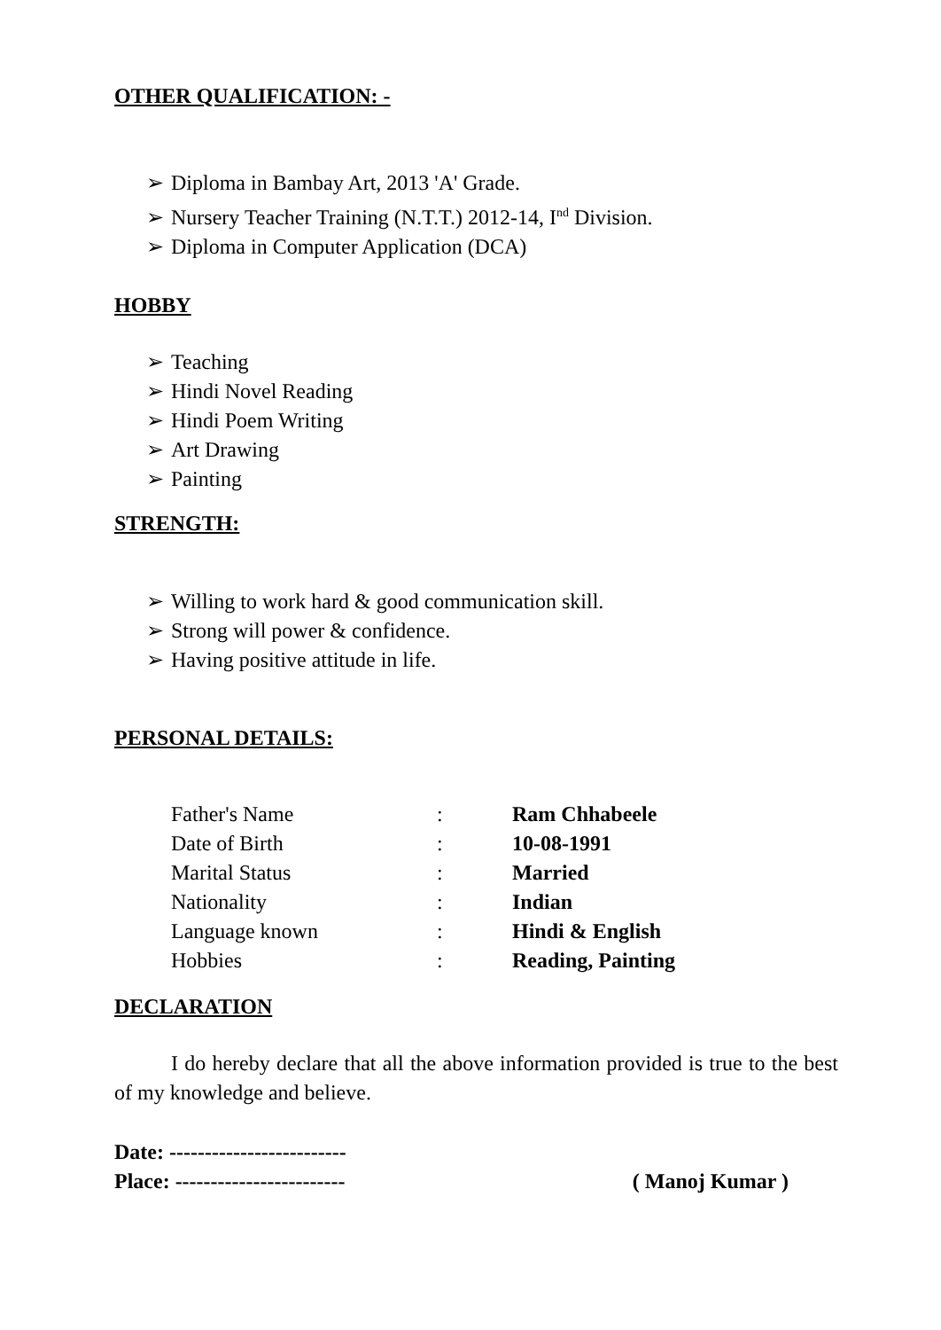OTHER QUALIFICATION: -
➢ Diploma in Bambay Art, 2013 'A' Grade.
➢ Nursery Teacher Training (N.T.T.) 2012-14, I<sup>nd</sup> Division.
➢ Diploma in Computer Application (DCA)
HOBBY
➢ Teaching
➢ Hindi Novel Reading
➢ Hindi Poem Writing
➢ Art Drawing
➢ Painting
STRENGTH:
➢ Willing to work hard & good communication skill.
➢ Strong will power & confidence.
➢ Having positive attitude in life.
PERSONAL DETAILS:
| Father's Name | : | Ram Chhabeele |
| Date of Birth | : | 10-08-1991 |
| Marital Status | : | Married |
| Nationality | : | Indian |
| Language known | : | Hindi & English |
| Hobbies | : | Reading, Painting |
DECLARATION
I do hereby declare that all the above information provided is true to the best of my knowledge and believe.
Date: -------------------------
Place: ------------------------ ( Manoj Kumar )